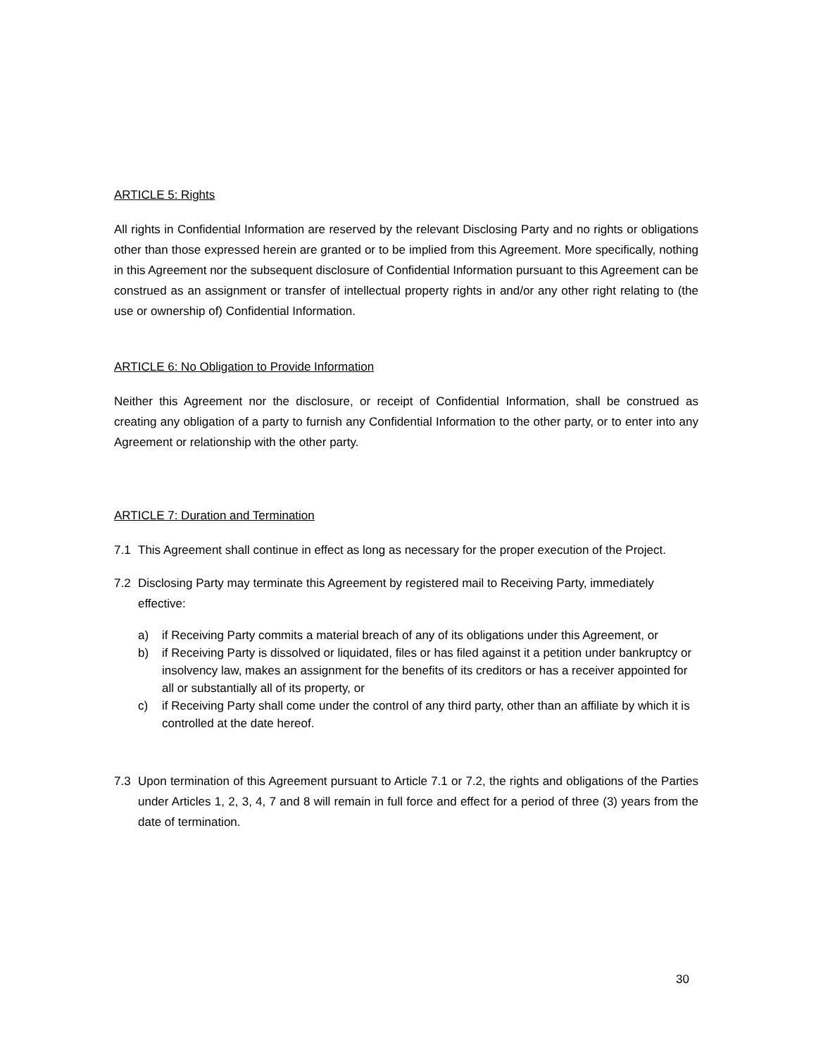ARTICLE 5: Rights
All rights in Confidential Information are reserved by the relevant Disclosing Party and no rights or obligations other than those expressed herein are granted or to be implied from this Agreement. More specifically, nothing in this Agreement nor the subsequent disclosure of Confidential Information pursuant to this Agreement can be construed as an assignment or transfer of intellectual property rights in and/or any other right relating to (the use or ownership of) Confidential Information.
ARTICLE 6: No Obligation to Provide Information
Neither this Agreement nor the disclosure, or receipt of Confidential Information, shall be construed as creating any obligation of a party to furnish any Confidential Information to the other party, or to enter into any Agreement or relationship with the other party.
ARTICLE 7: Duration and Termination
7.1 This Agreement shall continue in effect as long as necessary for the proper execution of the Project.
7.2 Disclosing Party may terminate this Agreement by registered mail to Receiving Party, immediately effective:
a) if Receiving Party commits a material breach of any of its obligations under this Agreement, or
b) if Receiving Party is dissolved or liquidated, files or has filed against it a petition under bankruptcy or insolvency law, makes an assignment for the benefits of its creditors or has a receiver appointed for all or substantially all of its property, or
c) if Receiving Party shall come under the control of any third party, other than an affiliate by which it is controlled at the date hereof.
7.3 Upon termination of this Agreement pursuant to Article 7.1 or 7.2, the rights and obligations of the Parties under Articles 1, 2, 3, 4, 7 and 8 will remain in full force and effect for a period of three (3) years from the date of termination.
30